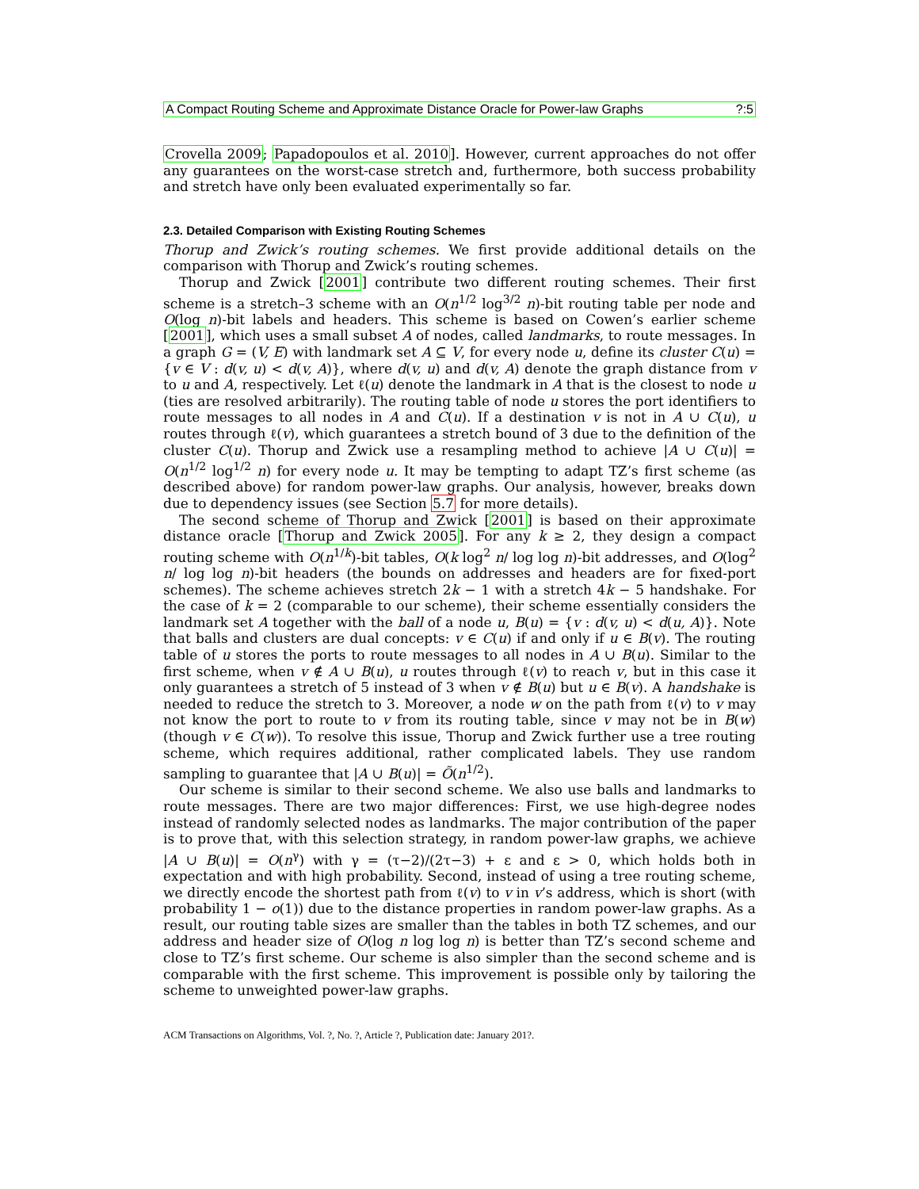A Compact Routing Scheme and Approximate Distance Oracle for Power-law Graphs?:5
Crovella 2009; Papadopoulos et al. 2010]. However, current approaches do not offer any guarantees on the worst-case stretch and, furthermore, both success probability and stretch have only been evaluated experimentally so far.
2.3. Detailed Comparison with Existing Routing Schemes
Thorup and Zwick’s routing schemes. We first provide additional details on the comparison with Thorup and Zwick’s routing schemes.
Thorup and Zwick [2001] contribute two different routing schemes. Their first scheme is a stretch–3 scheme with an O(n<sup>1/2</sup> log<sup>3/2</sup> n)-bit routing table per node and O(log n)-bit labels and headers. This scheme is based on Cowen’s earlier scheme [2001], which uses a small subset A of nodes, called landmarks, to route messages. In a graph G = (V, E) with landmark set A ⊆ V, for every node u, define its cluster C(u) = {v ∈ V : d(v, u) < d(v, A)}, where d(v, u) and d(v, A) denote the graph distance from v to u and A, respectively. Let ℓ(u) denote the landmark in A that is the closest to node u (ties are resolved arbitrarily). The routing table of node u stores the port identifiers to route messages to all nodes in A and C(u). If a destination v is not in A ∪ C(u), u routes through ℓ(v), which guarantees a stretch bound of 3 due to the definition of the cluster C(u). Thorup and Zwick use a resampling method to achieve |A ∪ C(u)| = O(n<sup>1/2</sup> log<sup>1/2</sup> n) for every node u. It may be tempting to adapt TZ’s first scheme (as described above) for random power-law graphs. Our analysis, however, breaks down due to dependency issues (see Section 5.7 for more details).
The second scheme of Thorup and Zwick [2001] is based on their approximate distance oracle [Thorup and Zwick 2005]. For any k ≥ 2, they design a compact routing scheme with O(n<sup>1/k</sup>)-bit tables, O(k log<sup>2</sup> n/ log log n)-bit addresses, and O(log<sup>2</sup> n/ log log n)-bit headers (the bounds on addresses and headers are for fixed-port schemes). The scheme achieves stretch 2k − 1 with a stretch 4k − 5 handshake. For the case of k = 2 (comparable to our scheme), their scheme essentially considers the landmark set A together with the ball of a node u, B(u) = {v : d(v, u) < d(u, A)}. Note that balls and clusters are dual concepts: v ∈ C(u) if and only if u ∈ B(v). The routing table of u stores the ports to route messages to all nodes in A ∪ B(u). Similar to the first scheme, when v ∉ A ∪ B(u), u routes through ℓ(v) to reach v, but in this case it only guarantees a stretch of 5 instead of 3 when v ∉ B(u) but u ∈ B(v). A handshake is needed to reduce the stretch to 3. Moreover, a node w on the path from ℓ(v) to v may not know the port to route to v from its routing table, since v may not be in B(w) (though v ∈ C(w)). To resolve this issue, Thorup and Zwick further use a tree routing scheme, which requires additional, rather complicated labels. They use random sampling to guarantee that |A ∪ B(u)| = Õ(n<sup>1/2</sup>).
Our scheme is similar to their second scheme. We also use balls and landmarks to route messages. There are two major differences: First, we use high-degree nodes instead of randomly selected nodes as landmarks. The major contribution of the paper is to prove that, with this selection strategy, in random power-law graphs, we achieve |A ∪ B(u)| = O(n<sup>γ</sup>) with γ = (τ−2)/(2τ−3) + ε and ε > 0, which holds both in expectation and with high probability. Second, instead of using a tree routing scheme, we directly encode the shortest path from ℓ(v) to v in v’s address, which is short (with probability 1 − o(1)) due to the distance properties in random power-law graphs. As a result, our routing table sizes are smaller than the tables in both TZ schemes, and our address and header size of O(log n log log n) is better than TZ’s second scheme and close to TZ’s first scheme. Our scheme is also simpler than the second scheme and is comparable with the first scheme. This improvement is possible only by tailoring the scheme to unweighted power-law graphs.
ACM Transactions on Algorithms, Vol. ?, No. ?, Article ?, Publication date: January 201?.